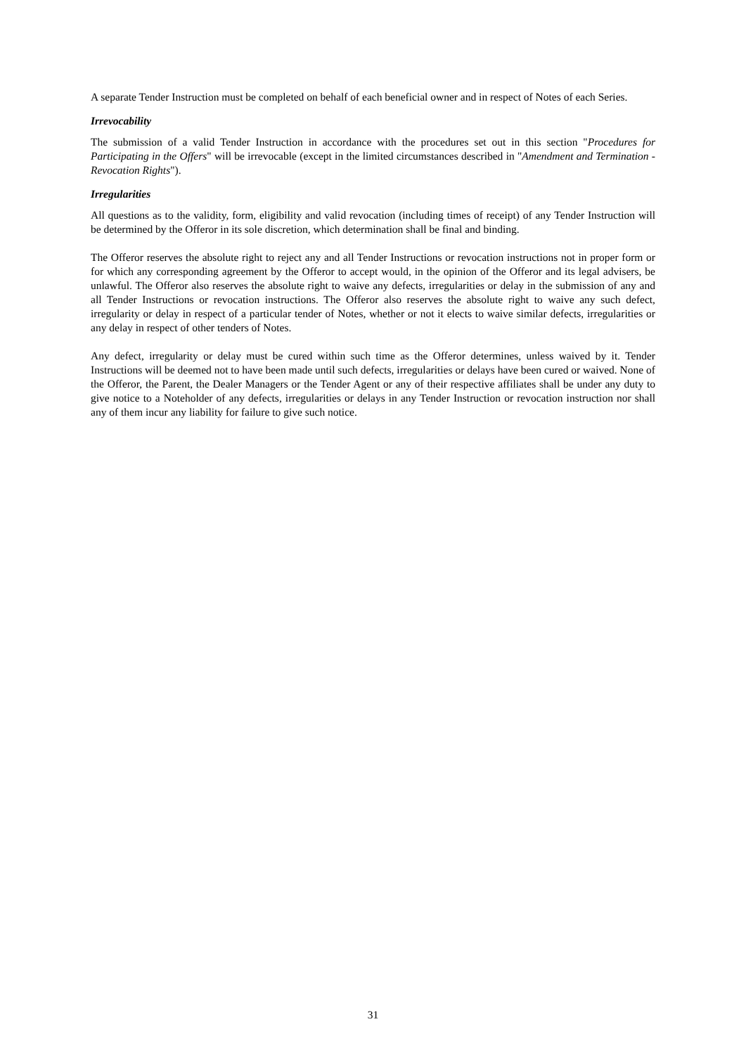A separate Tender Instruction must be completed on behalf of each beneficial owner and in respect of Notes of each Series.
Irrevocability
The submission of a valid Tender Instruction in accordance with the procedures set out in this section "Procedures for Participating in the Offers" will be irrevocable (except in the limited circumstances described in "Amendment and Termination - Revocation Rights").
Irregularities
All questions as to the validity, form, eligibility and valid revocation (including times of receipt) of any Tender Instruction will be determined by the Offeror in its sole discretion, which determination shall be final and binding.
The Offeror reserves the absolute right to reject any and all Tender Instructions or revocation instructions not in proper form or for which any corresponding agreement by the Offeror to accept would, in the opinion of the Offeror and its legal advisers, be unlawful. The Offeror also reserves the absolute right to waive any defects, irregularities or delay in the submission of any and all Tender Instructions or revocation instructions. The Offeror also reserves the absolute right to waive any such defect, irregularity or delay in respect of a particular tender of Notes, whether or not it elects to waive similar defects, irregularities or any delay in respect of other tenders of Notes.
Any defect, irregularity or delay must be cured within such time as the Offeror determines, unless waived by it. Tender Instructions will be deemed not to have been made until such defects, irregularities or delays have been cured or waived. None of the Offeror, the Parent, the Dealer Managers or the Tender Agent or any of their respective affiliates shall be under any duty to give notice to a Noteholder of any defects, irregularities or delays in any Tender Instruction or revocation instruction nor shall any of them incur any liability for failure to give such notice.
31